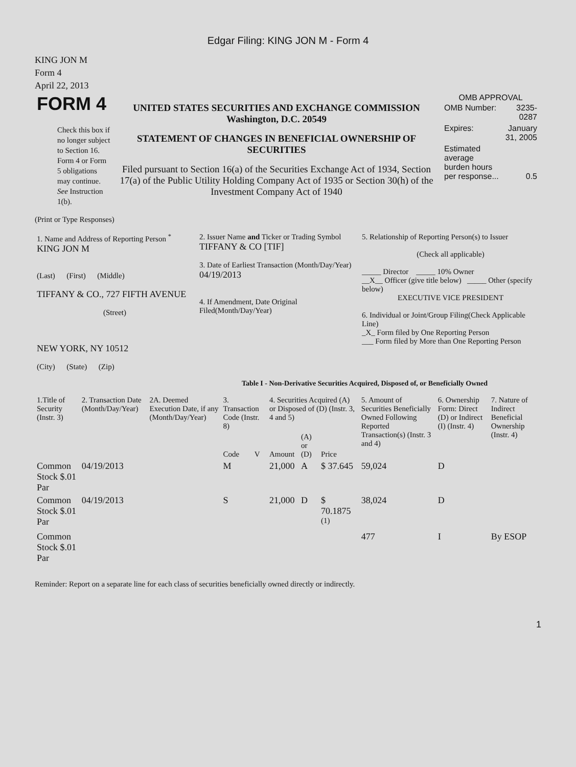Edgar Filing: KING JON M - Form 4
KING JON M
Form 4
April 22, 2013
| FORM 4 Check this box if no longer subject to Section 16. Form 4 or Form 5 obligations may continue. See Instruction 1(b). | UNITED STATES SECURITIES AND EXCHANGE COMMISSION Washington, D.C. 20549 STATEMENT OF CHANGES IN BENEFICIAL OWNERSHIP OF SECURITIES Filed pursuant to Section 16(a) of the Securities Exchange Act of 1934, Section 17(a) of the Public Utility Holding Company Act of 1935 or Section 30(h) of the Investment Company Act of 1940 | OMB APPROVAL / OMB Number: / 3235-0287 / / Expires: / January 31, 2005 / / Estimated average burden hours per response... / 0.5 / |
(Print or Type Responses)
| 1. Name and Address of Reporting Person <sup>*</sup> KING JON M (Last) (First) (Middle) TIFFANY & CO., 727 FIFTH AVENUE (Street) NEW YORK, NY 10512 (City) (State) (Zip) | 2. Issuer Name and Ticker or Trading Symbol TIFFANY & CO [TIF] 3. Date of Earliest Transaction (Month/Day/Year) 04/19/2013 4. If Amendment, Date Original Filed(Month/Day/Year) | 5. Relationship of Reporting Person(s) to Issuer (Check all applicable) _____ Director _____ 10% Owner __X__ Officer (give title below) _____ Other (specify below) EXECUTIVE VICE PRESIDENT 6. Individual or Joint/Group Filing(Check Applicable Line) _X_ Form filed by One Reporting Person ___ Form filed by More than One Reporting Person |
Table I - Non-Derivative Securities Acquired, Disposed of, or Beneficially Owned
| 1.Title of Security (Instr. 3) | 2. Transaction Date (Month/Day/Year) | 2A. Deemed Execution Date, if any (Month/Day/Year) | 3. Transaction Code (Instr. 8) | | 4. Securities Acquired (A) or Disposed of (D) (Instr. 3, 4 and 5) | | | 5. Amount of Securities Beneficially Owned Following Reported Transaction(s) (Instr. 3 and 4) | 6. Ownership Form: Direct (D) or Indirect (I) (Instr. 4) | 7. Nature of Indirect Beneficial Ownership (Instr. 4) |
| --- | --- | --- | --- | --- | --- | --- | --- | --- | --- | --- |
| | | | Code | V | Amount | (A) or (D) | Price | | | |
| Common Stock $.01 Par | 04/19/2013 | | M | | 21,000 | A | $ 37.645 | 59,024 | D | |
| Common Stock $.01 Par | 04/19/2013 | | S | | 21,000 | D | $ 70.1875 <sup>(1)</sup> | 38,024 | D | |
| Common Stock $.01 Par | | | | | | | | 477 | I | By ESOP |
Reminder: Report on a separate line for each class of securities beneficially owned directly or indirectly.
1